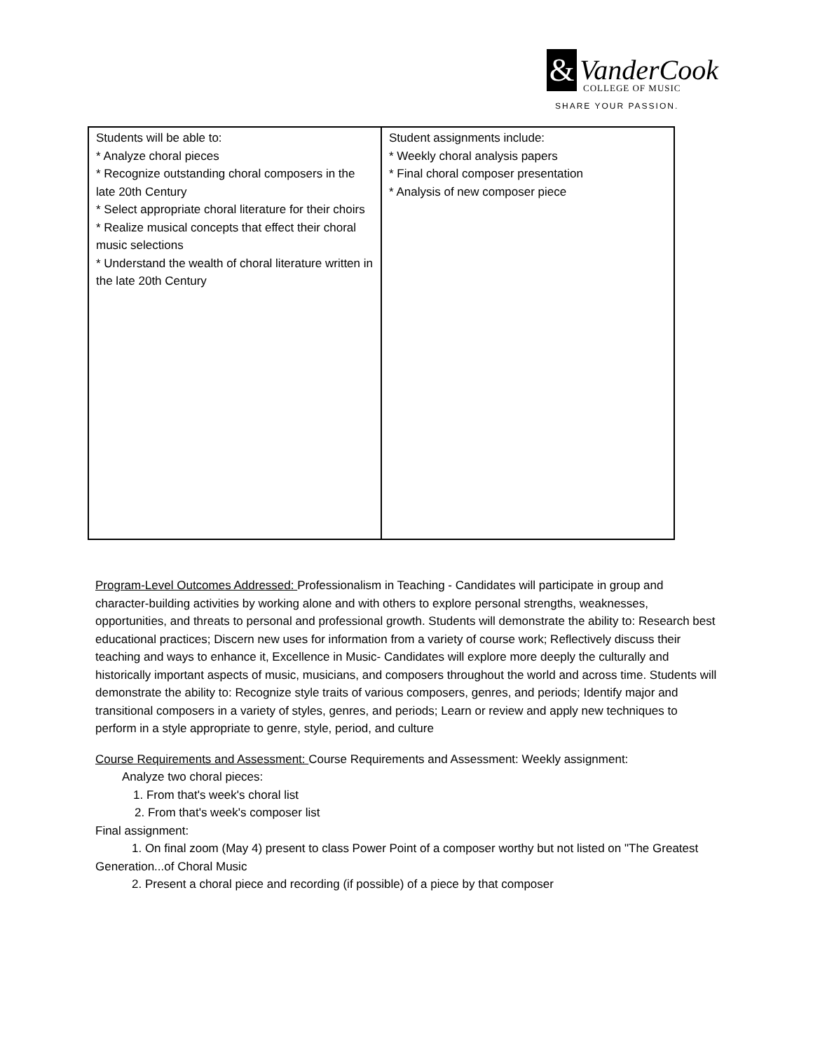&
VanderCook
COLLEGE OF MUSIC
SHARE YOUR PASSION.
| Students will be able to: * Analyze choral pieces * Recognize outstanding choral composers in the late 20th Century * Select appropriate choral literature for their choirs * Realize musical concepts that effect their choral music selections * Understand the wealth of choral literature written in the late 20th Century | Student assignments include: * Weekly choral analysis papers * Final choral composer presentation * Analysis of new composer piece |
Program-Level Outcomes Addressed: Professionalism in Teaching - Candidates will participate in group and character-building activities by working alone and with others to explore personal strengths, weaknesses, opportunities, and threats to personal and professional growth. Students will demonstrate the ability to: Research best educational practices; Discern new uses for information from a variety of course work; Reflectively discuss their teaching and ways to enhance it, Excellence in Music- Candidates will explore more deeply the culturally and historically important aspects of music, musicians, and composers throughout the world and across time. Students will demonstrate the ability to: Recognize style traits of various composers, genres, and periods; Identify major and transitional composers in a variety of styles, genres, and periods; Learn or review and apply new techniques to perform in a style appropriate to genre, style, period, and culture
Course Requirements and Assessment: Course Requirements and Assessment: Weekly assignment:
Analyze two choral pieces:
1. From that's week's choral list
2. From that's week's composer list
Final assignment:
1. On final zoom (May 4) present to class Power Point of a composer worthy but not listed on "The Greatest Generation...of Choral Music
2. Present a choral piece and recording (if possible) of a piece by that composer